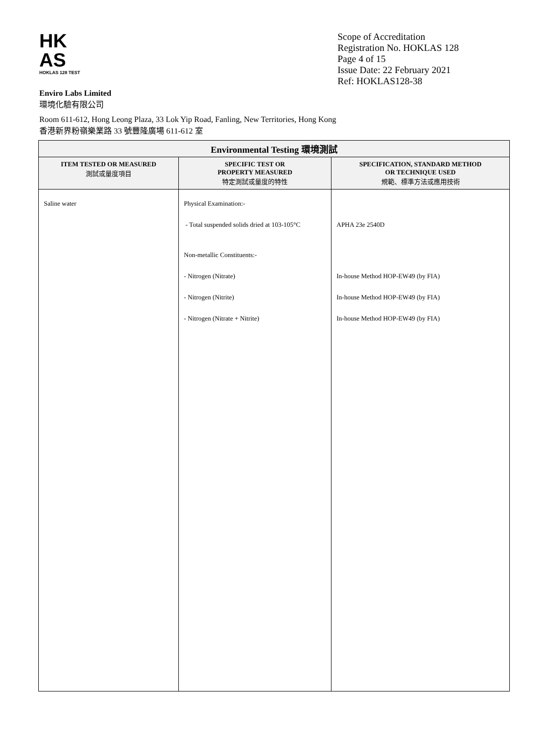HK
AS
HOKLAS 128 TEST
Scope of Accreditation
Registration No. HOKLAS 128
Page 4 of 15
Issue Date: 22 February 2021
Ref: HOKLAS128-38
Enviro Labs Limited
環境化驗有限公司
Room 611-612, Hong Leong Plaza, 33 Lok Yip Road, Fanling, New Territories, Hong Kong
香港新界粉嶺樂業路 33 號豐隆廣場 611-612 室
| Environmental Testing 環境測試 | | |
| --- | --- | --- |
| ITEM TESTED OR MEASURED 測試或量度項目 | SPECIFIC TEST OR PROPERTY MEASURED 特定測試或量度的特性 | SPECIFICATION, STANDARD METHOD OR TECHNIQUE USED 規範、標準方法或應用技術 |
| Saline water | Physical Examination:- - Total suspended solids dried at 103-105°C Non-metallic Constituents:- - Nitrogen (Nitrate) - Nitrogen (Nitrite) - Nitrogen (Nitrate + Nitrite) | APHA 23e 2540D In-house Method HOP-EW49 (by FIA) In-house Method HOP-EW49 (by FIA) In-house Method HOP-EW49 (by FIA) |